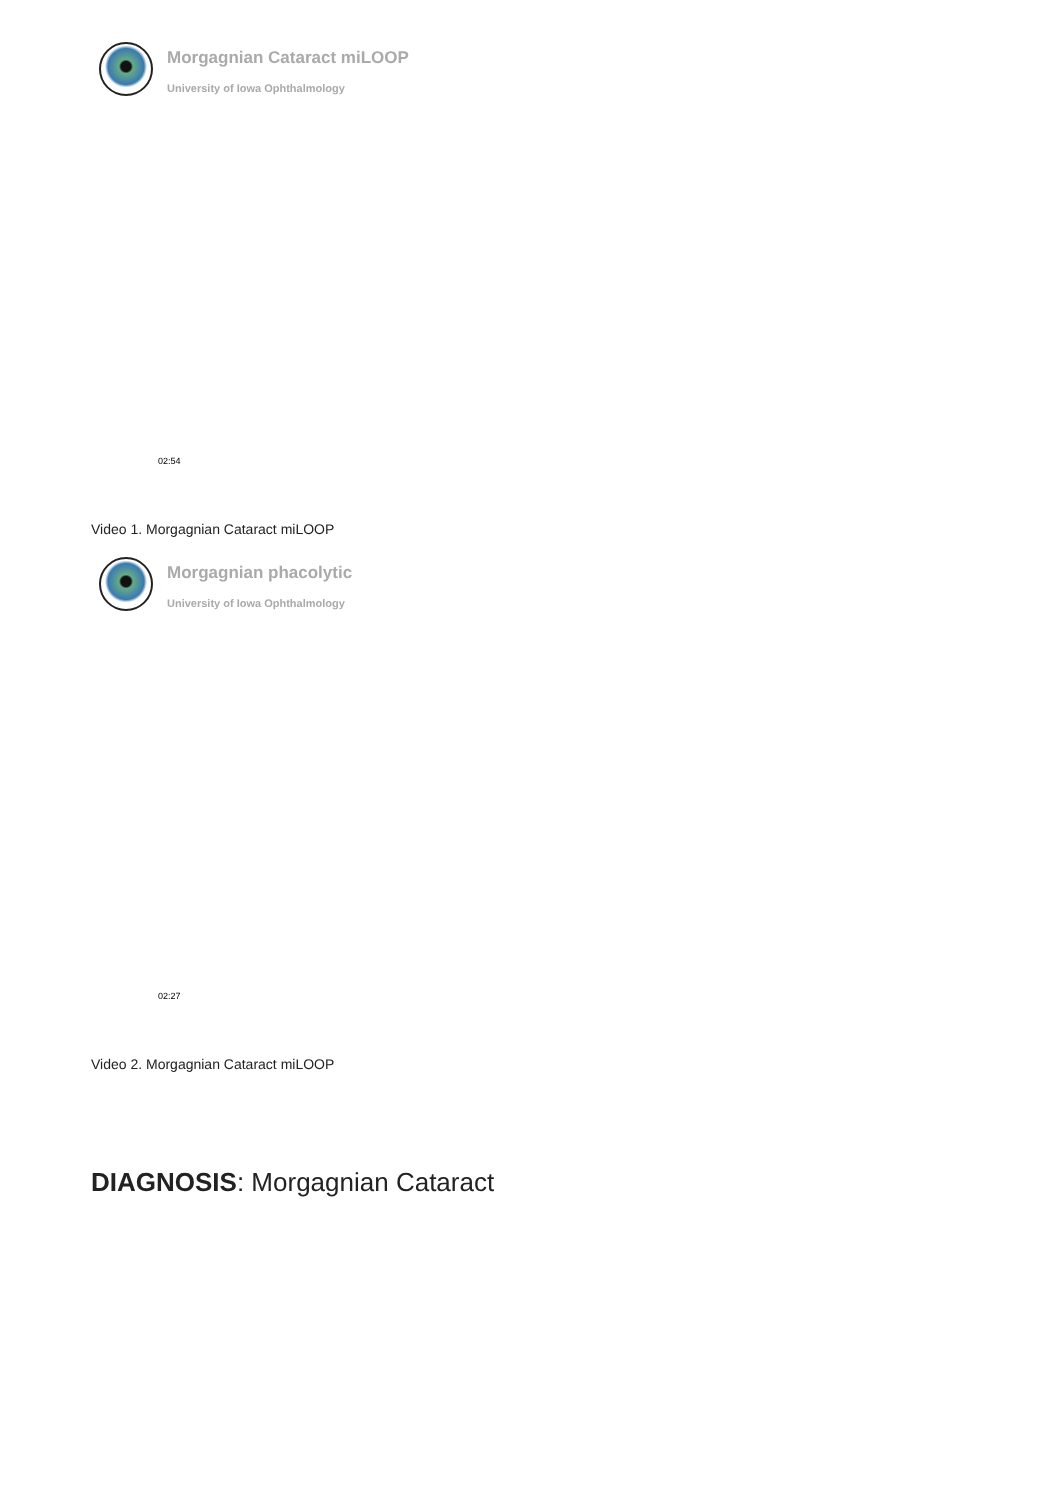Morgagnian Cataract miLOOP
University of Iowa Ophthalmology
02:54
Video 1. Morgagnian Cataract miLOOP
Morgagnian phacolytic
University of Iowa Ophthalmology
02:27
Video 2. Morgagnian Cataract miLOOP
DIAGNOSIS: Morgagnian Cataract